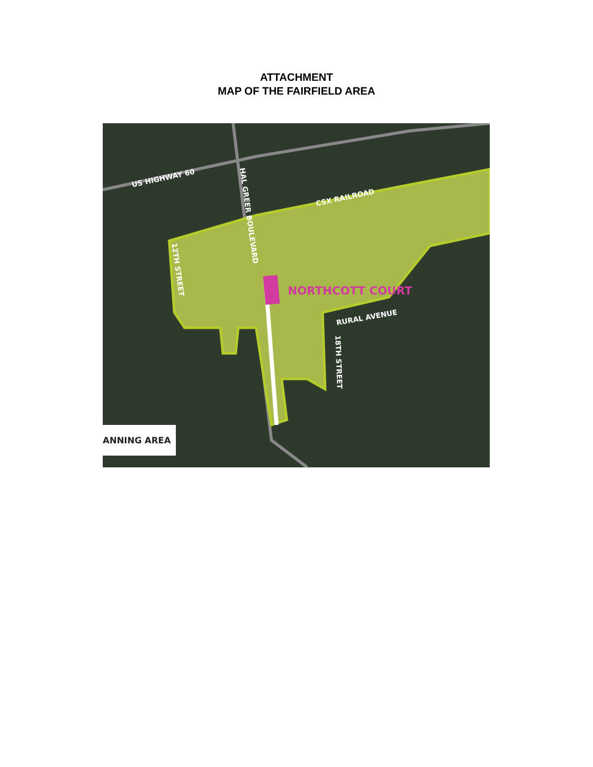ATTACHMENT
MAP OF THE FAIRFIELD AREA
US HIGHWAY 60
CSX RAILROAD
HAL GREER BOULEVARD
12TH STREET
NORTHCOTT COURT
RURAL AVENUE
18TH STREET
ANNING AREA